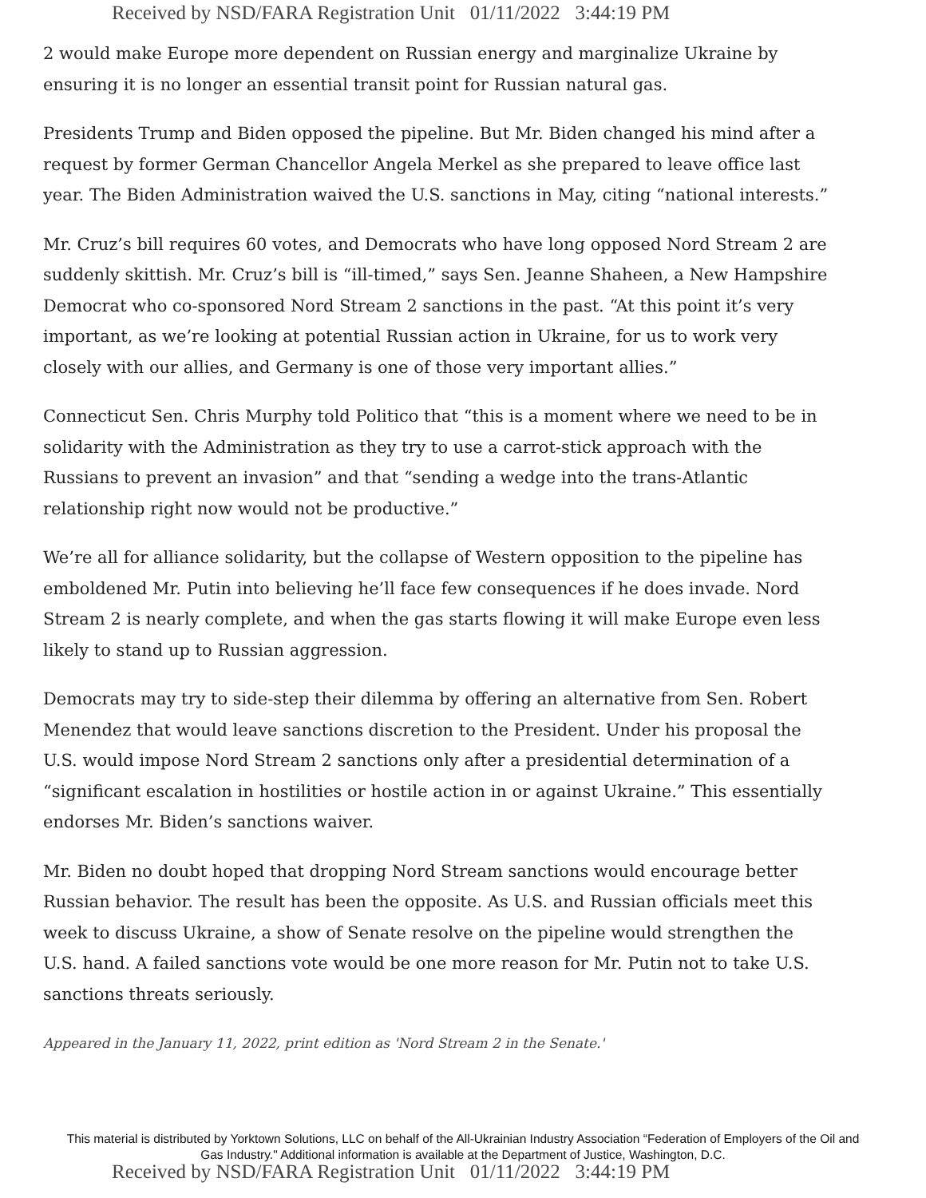Received by NSD/FARA Registration Unit 01/11/2022 3:44:19 PM
2 would make Europe more dependent on Russian energy and marginalize Ukraine by ensuring it is no longer an essential transit point for Russian natural gas.
Presidents Trump and Biden opposed the pipeline. But Mr. Biden changed his mind after a request by former German Chancellor Angela Merkel as she prepared to leave office last year. The Biden Administration waived the U.S. sanctions in May, citing “national interests.”
Mr. Cruz’s bill requires 60 votes, and Democrats who have long opposed Nord Stream 2 are suddenly skittish. Mr. Cruz’s bill is “ill-timed,” says Sen. Jeanne Shaheen, a New Hampshire Democrat who co-sponsored Nord Stream 2 sanctions in the past. “At this point it’s very important, as we’re looking at potential Russian action in Ukraine, for us to work very closely with our allies, and Germany is one of those very important allies.”
Connecticut Sen. Chris Murphy told Politico that “this is a moment where we need to be in solidarity with the Administration as they try to use a carrot-stick approach with the Russians to prevent an invasion” and that “sending a wedge into the trans-Atlantic relationship right now would not be productive.”
We’re all for alliance solidarity, but the collapse of Western opposition to the pipeline has emboldened Mr. Putin into believing he’ll face few consequences if he does invade. Nord Stream 2 is nearly complete, and when the gas starts flowing it will make Europe even less likely to stand up to Russian aggression.
Democrats may try to side-step their dilemma by offering an alternative from Sen. Robert Menendez that would leave sanctions discretion to the President. Under his proposal the U.S. would impose Nord Stream 2 sanctions only after a presidential determination of a “significant escalation in hostilities or hostile action in or against Ukraine.” This essentially endorses Mr. Biden’s sanctions waiver.
Mr. Biden no doubt hoped that dropping Nord Stream sanctions would encourage better Russian behavior. The result has been the opposite. As U.S. and Russian officials meet this week to discuss Ukraine, a show of Senate resolve on the pipeline would strengthen the U.S. hand. A failed sanctions vote would be one more reason for Mr. Putin not to take U.S. sanctions threats seriously.
Appeared in the January 11, 2022, print edition as 'Nord Stream 2 in the Senate.'
This material is distributed by Yorktown Solutions, LLC on behalf of the All-Ukrainian Industry Association “Federation of Employers of the Oil and Gas Industry." Additional information is available at the Department of Justice, Washington, D.C.
Received by NSD/FARA Registration Unit 01/11/2022 3:44:19 PM